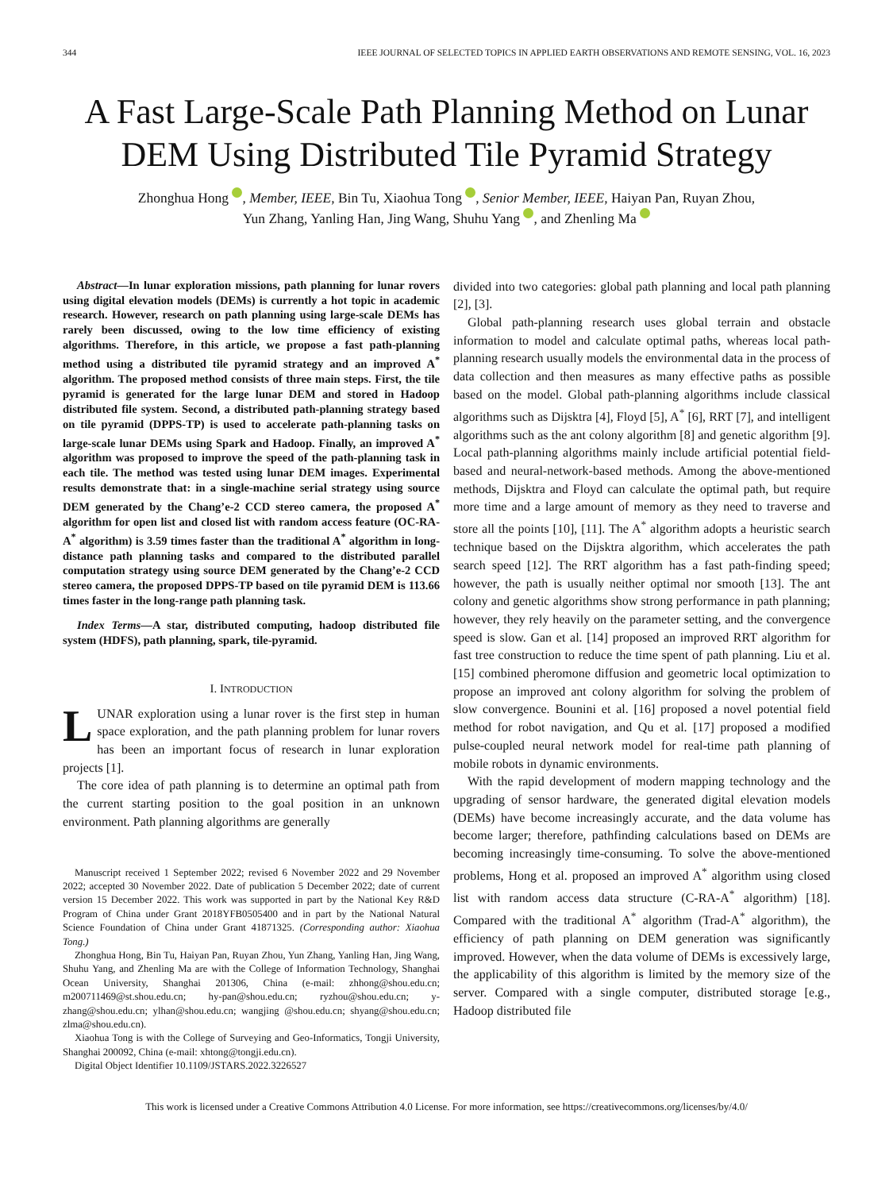344 IEEE JOURNAL OF SELECTED TOPICS IN APPLIED EARTH OBSERVATIONS AND REMOTE SENSING, VOL. 16, 2023
A Fast Large-Scale Path Planning Method on Lunar DEM Using Distributed Tile Pyramid Strategy
Zhonghua Hong iD, Member, IEEE, Bin Tu, Xiaohua Tong iD, Senior Member, IEEE, Haiyan Pan, Ruyan Zhou,
Yun Zhang, Yanling Han, Jing Wang, Shuhu Yang iD, and Zhenling Ma iD
Abstract—In lunar exploration missions, path planning for lunar rovers using digital elevation models (DEMs) is currently a hot topic in academic research. However, research on path planning using large-scale DEMs has rarely been discussed, owing to the low time efficiency of existing algorithms. Therefore, in this article, we propose a fast path-planning method using a distributed tile pyramid strategy and an improved A<sup>*</sup> algorithm. The proposed method consists of three main steps. First, the tile pyramid is generated for the large lunar DEM and stored in Hadoop distributed file system. Second, a distributed path-planning strategy based on tile pyramid (DPPS-TP) is used to accelerate path-planning tasks on large-scale lunar DEMs using Spark and Hadoop. Finally, an improved A<sup>*</sup> algorithm was proposed to improve the speed of the path-planning task in each tile. The method was tested using lunar DEM images. Experimental results demonstrate that: in a single-machine serial strategy using source DEM generated by the Chang’e-2 CCD stereo camera, the proposed A<sup>*</sup> algorithm for open list and closed list with random access feature (OC-RA-A<sup>*</sup> algorithm) is 3.59 times faster than the traditional A<sup>*</sup> algorithm in long-distance path planning tasks and compared to the distributed parallel computation strategy using source DEM generated by the Chang’e-2 CCD stereo camera, the proposed DPPS-TP based on tile pyramid DEM is 113.66 times faster in the long-range path planning task.
Index Terms—A star, distributed computing, hadoop distributed file system (HDFS), path planning, spark, tile-pyramid.
I. INTRODUCTION
LUNAR exploration using a lunar rover is the first step in human space exploration, and the path planning problem for lunar rovers has been an important focus of research in lunar exploration projects [1].
The core idea of path planning is to determine an optimal path from the current starting position to the goal position in an unknown environment. Path planning algorithms are generally
Manuscript received 1 September 2022; revised 6 November 2022 and 29 November 2022; accepted 30 November 2022. Date of publication 5 December 2022; date of current version 15 December 2022. This work was supported in part by the National Key R&D Program of China under Grant 2018YFB0505400 and in part by the National Natural Science Foundation of China under Grant 41871325. (Corresponding author: Xiaohua Tong.)
Zhonghua Hong, Bin Tu, Haiyan Pan, Ruyan Zhou, Yun Zhang, Yanling Han, Jing Wang, Shuhu Yang, and Zhenling Ma are with the College of Information Technology, Shanghai Ocean University, Shanghai 201306, China (e-mail: zhhong@shou.edu.cn; m200711469@st.shou.edu.cn; hy-pan@shou.edu.cn; ryzhou@shou.edu.cn; y-zhang@shou.edu.cn; ylhan@shou.edu.cn; wangjing @shou.edu.cn; shyang@shou.edu.cn; zlma@shou.edu.cn).
Xiaohua Tong is with the College of Surveying and Geo-Informatics, Tongji University, Shanghai 200092, China (e-mail: xhtong@tongji.edu.cn).
Digital Object Identifier 10.1109/JSTARS.2022.3226527
divided into two categories: global path planning and local path planning [2], [3].
Global path-planning research uses global terrain and obstacle information to model and calculate optimal paths, whereas local path-planning research usually models the environmental data in the process of data collection and then measures as many effective paths as possible based on the model. Global path-planning algorithms include classical algorithms such as Dijsktra [4], Floyd [5], A<sup>*</sup> [6], RRT [7], and intelligent algorithms such as the ant colony algorithm [8] and genetic algorithm [9]. Local path-planning algorithms mainly include artificial potential field-based and neural-network-based methods. Among the above-mentioned methods, Dijsktra and Floyd can calculate the optimal path, but require more time and a large amount of memory as they need to traverse and store all the points [10], [11]. The A<sup>*</sup> algorithm adopts a heuristic search technique based on the Dijsktra algorithm, which accelerates the path search speed [12]. The RRT algorithm has a fast path-finding speed; however, the path is usually neither optimal nor smooth [13]. The ant colony and genetic algorithms show strong performance in path planning; however, they rely heavily on the parameter setting, and the convergence speed is slow. Gan et al. [14] proposed an improved RRT algorithm for fast tree construction to reduce the time spent of path planning. Liu et al. [15] combined pheromone diffusion and geometric local optimization to propose an improved ant colony algorithm for solving the problem of slow convergence. Bounini et al. [16] proposed a novel potential field method for robot navigation, and Qu et al. [17] proposed a modified pulse-coupled neural network model for real-time path planning of mobile robots in dynamic environments.
With the rapid development of modern mapping technology and the upgrading of sensor hardware, the generated digital elevation models (DEMs) have become increasingly accurate, and the data volume has become larger; therefore, pathfinding calculations based on DEMs are becoming increasingly time-consuming. To solve the above-mentioned problems, Hong et al. proposed an improved A<sup>*</sup> algorithm using closed list with random access data structure (C-RA-A<sup>*</sup> algorithm) [18]. Compared with the traditional A<sup>*</sup> algorithm (Trad-A<sup>*</sup> algorithm), the efficiency of path planning on DEM generation was significantly improved. However, when the data volume of DEMs is excessively large, the applicability of this algorithm is limited by the memory size of the server. Compared with a single computer, distributed storage [e.g., Hadoop distributed file
This work is licensed under a Creative Commons Attribution 4.0 License. For more information, see https://creativecommons.org/licenses/by/4.0/